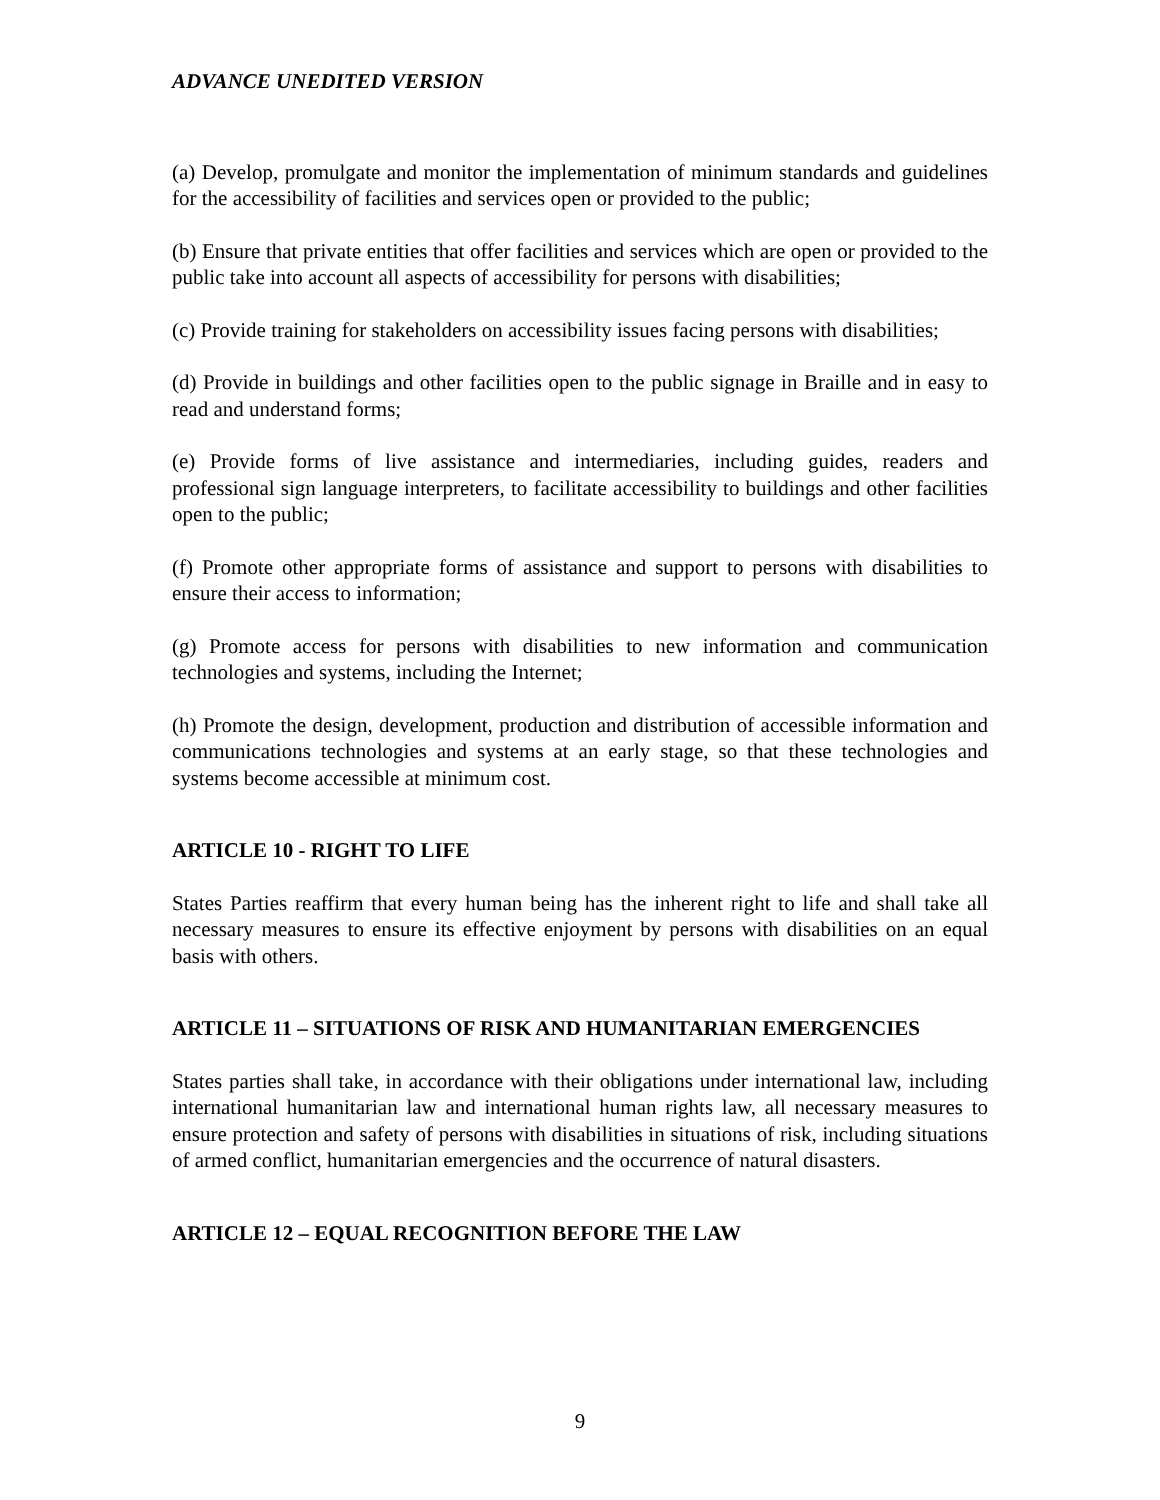ADVANCE UNEDITED VERSION
(a) Develop, promulgate and monitor the implementation of minimum standards and guidelines for the accessibility of facilities and services open or provided to the public;
(b) Ensure that private entities that offer facilities and services which are open or provided to the public take into account all aspects of accessibility for persons with disabilities;
(c) Provide training for stakeholders on accessibility issues facing persons with disabilities;
(d) Provide in buildings and other facilities open to the public signage in Braille and in easy to read and understand forms;
(e) Provide forms of live assistance and intermediaries, including guides, readers and professional sign language interpreters, to facilitate accessibility to buildings and other facilities open to the public;
(f) Promote other appropriate forms of assistance and support to persons with disabilities to ensure their access to information;
(g) Promote access for persons with disabilities to new information and communication technologies and systems, including the Internet;
(h) Promote the design, development, production and distribution of accessible information and communications technologies and systems at an early stage, so that these technologies and systems become accessible at minimum cost.
ARTICLE 10 - RIGHT TO LIFE
States Parties reaffirm that every human being has the inherent right to life and shall take all necessary measures to ensure its effective enjoyment by persons with disabilities on an equal basis with others.
ARTICLE 11 – SITUATIONS OF RISK AND HUMANITARIAN EMERGENCIES
States parties shall take, in accordance with their obligations under international law, including international humanitarian law and international human rights law, all necessary measures to ensure protection and safety of persons with disabilities in situations of risk, including situations of armed conflict, humanitarian emergencies and the occurrence of natural disasters.
ARTICLE 12 – EQUAL RECOGNITION BEFORE THE LAW
9